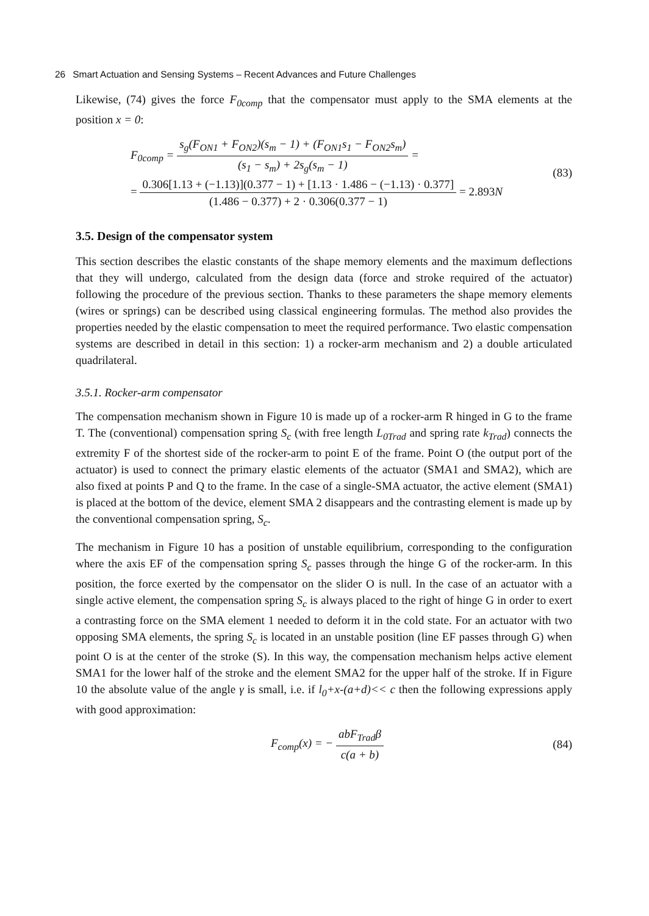26 Smart Actuation and Sensing Systems – Recent Advances and Future Challenges
Likewise, (74) gives the force F<sub>0comp</sub> that the compensator must apply to the SMA elements at the position x = 0:
F<sub>0comp</sub> = s<sub>g</sub>(F<sub>ON1</sub> + F<sub>ON2</sub>)(s<sub>m</sub> − 1) + (F<sub>ON1</sub>s<sub>1</sub> − F<sub>ON2</sub>s<sub>m</sub>) (s<sub>1</sub> − s<sub>m</sub>) + 2s<sub>g</sub>(s<sub>m</sub> − 1) =
= 0.306[1.13 + (−1.13)](0.377 − 1) + [1.13 · 1.486 − (−1.13) · 0.377] (1.486 − 0.377) + 2 · 0.306(0.377 − 1) = 2.893N
(83)
3.5. Design of the compensator system
This section describes the elastic constants of the shape memory elements and the maximum deflections that they will undergo, calculated from the design data (force and stroke required of the actuator) following the procedure of the previous section. Thanks to these parameters the shape memory elements (wires or springs) can be described using classical engineering formulas. The method also provides the properties needed by the elastic compensation to meet the required performance. Two elastic compensation systems are described in detail in this section: 1) a rocker-arm mechanism and 2) a double articulated quadrilateral.
3.5.1. Rocker-arm compensator
The compensation mechanism shown in Figure 10 is made up of a rocker-arm R hinged in G to the frame T. The (conventional) compensation spring S<sub>c</sub> (with free length L<sub>0Trad</sub> and spring rate k<sub>Trad</sub>) connects the extremity F of the shortest side of the rocker-arm to point E of the frame. Point O (the output port of the actuator) is used to connect the primary elastic elements of the actuator (SMA1 and SMA2), which are also fixed at points P and Q to the frame. In the case of a single-SMA actuator, the active element (SMA1) is placed at the bottom of the device, element SMA 2 disappears and the contrasting element is made up by the conventional compensation spring, S<sub>c</sub>.
The mechanism in Figure 10 has a position of unstable equilibrium, corresponding to the configuration where the axis EF of the compensation spring S<sub>c</sub> passes through the hinge G of the rocker-arm. In this position, the force exerted by the compensator on the slider O is null. In the case of an actuator with a single active element, the compensation spring S<sub>c</sub> is always placed to the right of hinge G in order to exert a contrasting force on the SMA element 1 needed to deform it in the cold state. For an actuator with two opposing SMA elements, the spring S<sub>c</sub> is located in an unstable position (line EF passes through G) when point O is at the center of the stroke (S). In this way, the compensation mechanism helps active element SMA1 for the lower half of the stroke and the element SMA2 for the upper half of the stroke. If in Figure 10 the absolute value of the angle γ is small, i.e. if l<sub>0</sub>+x-(a+d)<< c then the following expressions apply with good approximation:
F<sub>comp</sub>(x) = − abF<sub>Trad</sub>β c(a + b) (84)